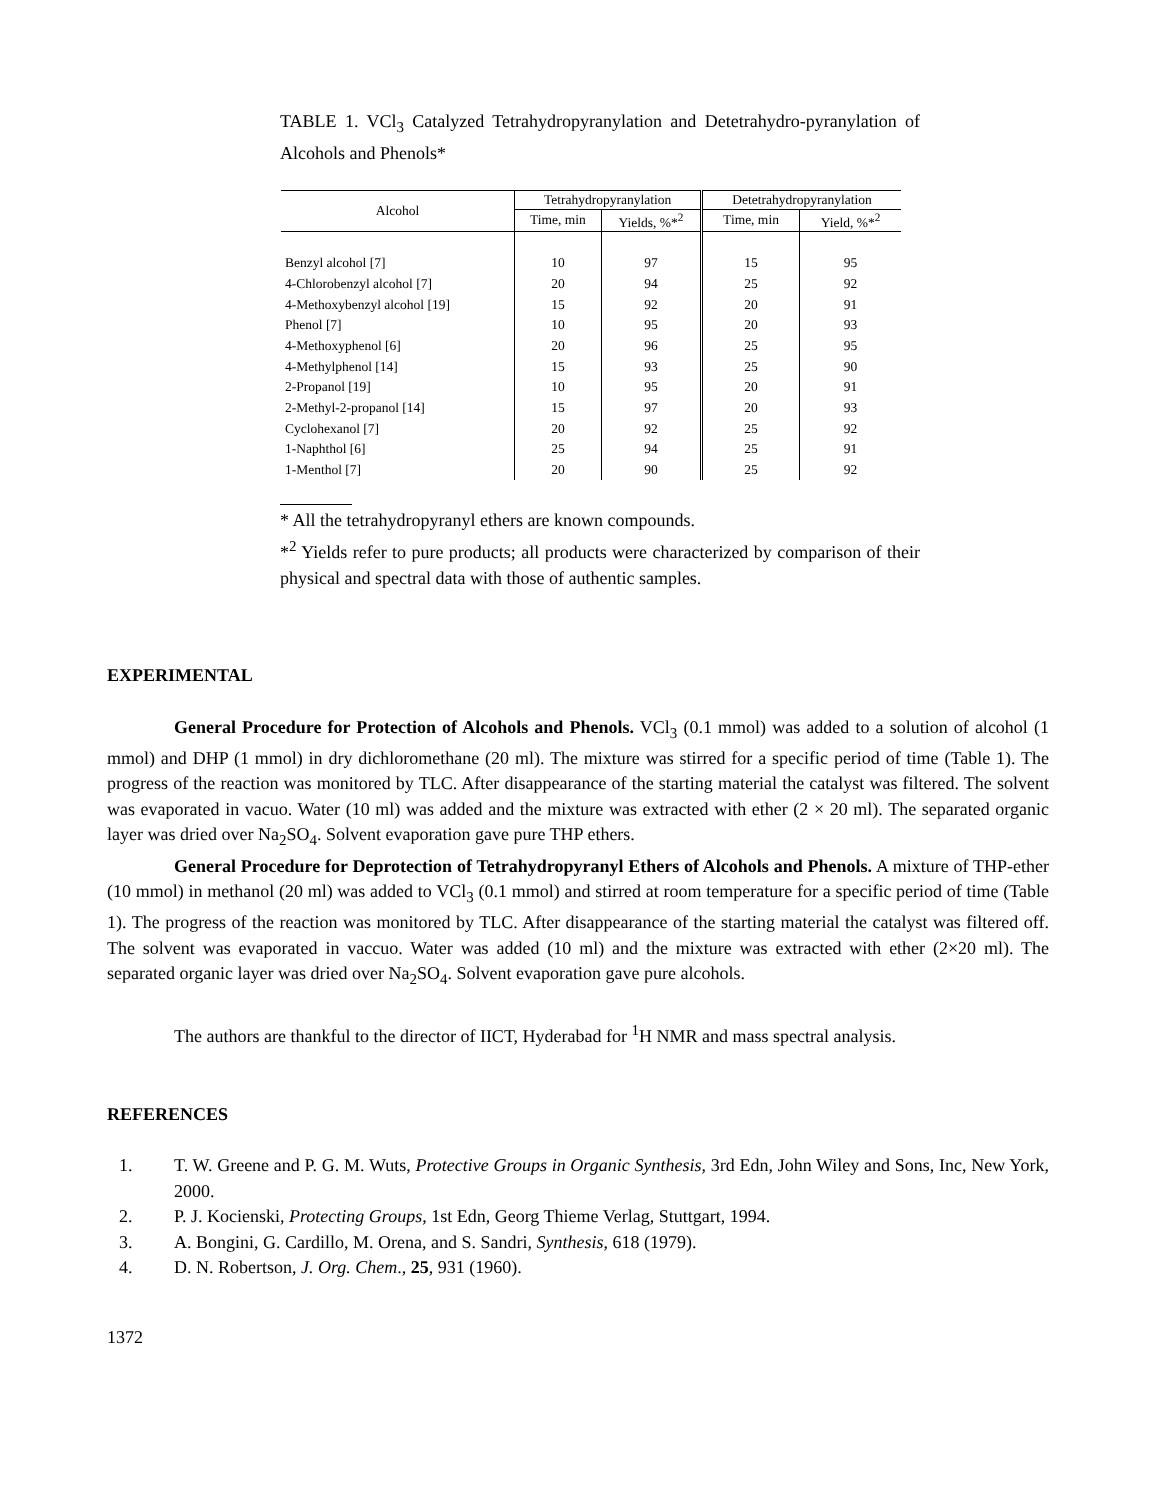TABLE 1. VCl<sub>3</sub> Catalyzed Tetrahydropyranylation and Detetrahydro-pyranylation of Alcohols and Phenols*
| Alcohol | Tetrahydropyranylation | | Detetrahydropyranylation | |
| --- | --- | --- | --- | --- |
| | Time, min | Yields, %*<sup>2</sup> | Time, min | Yield, %*<sup>2</sup> |
| Benzyl alcohol [7] | 10 | 97 | 15 | 95 |
| 4-Chlorobenzyl alcohol [7] | 20 | 94 | 25 | 92 |
| 4-Methoxybenzyl alcohol [19] | 15 | 92 | 20 | 91 |
| Phenol [7] | 10 | 95 | 20 | 93 |
| 4-Methoxyphenol [6] | 20 | 96 | 25 | 95 |
| 4-Methylphenol [14] | 15 | 93 | 25 | 90 |
| 2-Propanol [19] | 10 | 95 | 20 | 91 |
| 2-Methyl-2-propanol [14] | 15 | 97 | 20 | 93 |
| Cyclohexanol [7] | 20 | 92 | 25 | 92 |
| 1-Naphthol [6] | 25 | 94 | 25 | 91 |
| 1-Menthol [7] | 20 | 90 | 25 | 92 |
* All the tetrahydropyranyl ethers are known compounds.
*<sup>2</sup> Yields refer to pure products; all products were characterized by comparison of their physical and spectral data with those of authentic samples.
EXPERIMENTAL
General Procedure for Protection of Alcohols and Phenols. VCl<sub>3</sub> (0.1 mmol) was added to a solution of alcohol (1 mmol) and DHP (1 mmol) in dry dichloromethane (20 ml). The mixture was stirred for a specific period of time (Table 1). The progress of the reaction was monitored by TLC. After disappearance of the starting material the catalyst was filtered. The solvent was evaporated in vacuo. Water (10 ml) was added and the mixture was extracted with ether (2 × 20 ml). The separated organic layer was dried over Na<sub>2</sub>SO<sub>4</sub>. Solvent evaporation gave pure THP ethers.
General Procedure for Deprotection of Tetrahydropyranyl Ethers of Alcohols and Phenols. A mixture of THP-ether (10 mmol) in methanol (20 ml) was added to VCl<sub>3</sub> (0.1 mmol) and stirred at room temperature for a specific period of time (Table 1). The progress of the reaction was monitored by TLC. After disappearance of the starting material the catalyst was filtered off. The solvent was evaporated in vaccuo. Water was added (10 ml) and the mixture was extracted with ether (2×20 ml). The separated organic layer was dried over Na<sub>2</sub>SO<sub>4</sub>. Solvent evaporation gave pure alcohols.
The authors are thankful to the director of IICT, Hyderabad for <sup>1</sup>H NMR and mass spectral analysis.
REFERENCES
1. T. W. Greene and P. G. M. Wuts, Protective Groups in Organic Synthesis, 3rd Edn, John Wiley and Sons, Inc, New York, 2000.
2. P. J. Kocienski, Protecting Groups, 1st Edn, Georg Thieme Verlag, Stuttgart, 1994.
3. A. Bongini, G. Cardillo, M. Orena, and S. Sandri, Synthesis, 618 (1979).
4. D. N. Robertson, J. Org. Chem., 25, 931 (1960).
1372